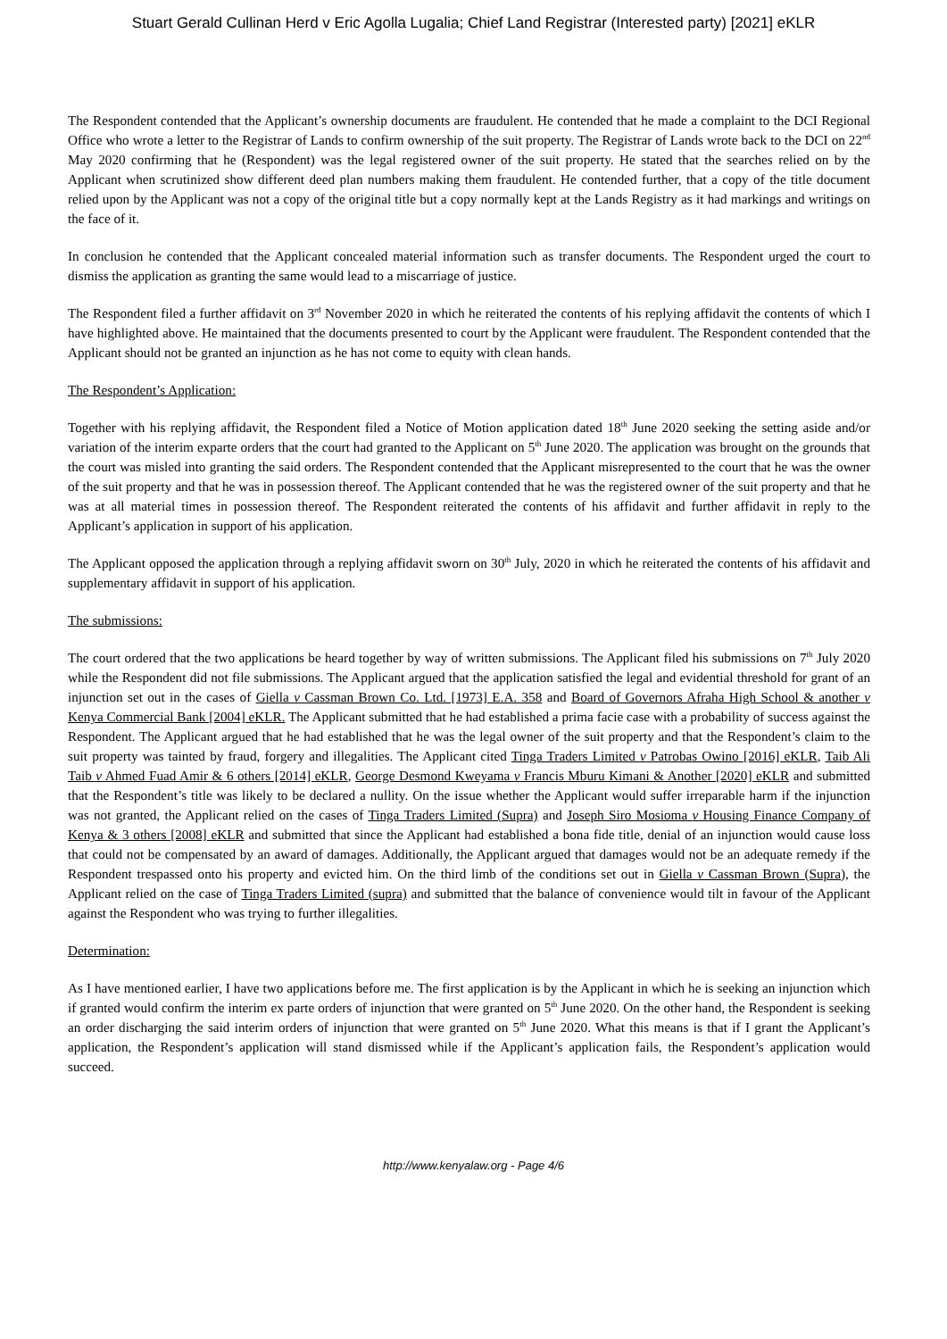Stuart Gerald Cullinan Herd v Eric Agolla Lugalia; Chief Land Registrar (Interested party) [2021] eKLR
The Respondent contended that the Applicant’s ownership documents are fraudulent. He contended that he made a complaint to the DCI Regional Office who wrote a letter to the Registrar of Lands to confirm ownership of the suit property. The Registrar of Lands wrote back to the DCI on 22<sup>nd</sup> May 2020 confirming that he (Respondent) was the legal registered owner of the suit property. He stated that the searches relied on by the Applicant when scrutinized show different deed plan numbers making them fraudulent. He contended further, that a copy of the title document relied upon by the Applicant was not a copy of the original title but a copy normally kept at the Lands Registry as it had markings and writings on the face of it.
In conclusion he contended that the Applicant concealed material information such as transfer documents. The Respondent urged the court to dismiss the application as granting the same would lead to a miscarriage of justice.
The Respondent filed a further affidavit on 3<sup>rd</sup> November 2020 in which he reiterated the contents of his replying affidavit the contents of which I have highlighted above. He maintained that the documents presented to court by the Applicant were fraudulent. The Respondent contended that the Applicant should not be granted an injunction as he has not come to equity with clean hands.
The Respondent’s Application:
Together with his replying affidavit, the Respondent filed a Notice of Motion application dated 18<sup>th</sup> June 2020 seeking the setting aside and/or variation of the interim exparte orders that the court had granted to the Applicant on 5<sup>th</sup> June 2020. The application was brought on the grounds that the court was misled into granting the said orders. The Respondent contended that the Applicant misrepresented to the court that he was the owner of the suit property and that he was in possession thereof. The Applicant contended that he was the registered owner of the suit property and that he was at all material times in possession thereof. The Respondent reiterated the contents of his affidavit and further affidavit in reply to the Applicant’s application in support of his application.
The Applicant opposed the application through a replying affidavit sworn on 30<sup>th</sup> July, 2020 in which he reiterated the contents of his affidavit and supplementary affidavit in support of his application.
The submissions:
The court ordered that the two applications be heard together by way of written submissions. The Applicant filed his submissions on 7<sup>th</sup> July 2020 while the Respondent did not file submissions. The Applicant argued that the application satisfied the legal and evidential threshold for grant of an injunction set out in the cases of Giella v Cassman Brown Co. Ltd. [1973] E.A. 358 and Board of Governors Afraha High School & another v Kenya Commercial Bank [2004] eKLR. The Applicant submitted that he had established a prima facie case with a probability of success against the Respondent. The Applicant argued that he had established that he was the legal owner of the suit property and that the Respondent’s claim to the suit property was tainted by fraud, forgery and illegalities. The Applicant cited Tinga Traders Limited v Patrobas Owino [2016] eKLR, Taib Ali Taib v Ahmed Fuad Amir & 6 others [2014] eKLR, George Desmond Kweyama v Francis Mburu Kimani & Another [2020] eKLR and submitted that the Respondent’s title was likely to be declared a nullity. On the issue whether the Applicant would suffer irreparable harm if the injunction was not granted, the Applicant relied on the cases of Tinga Traders Limited (Supra) and Joseph Siro Mosioma v Housing Finance Company of Kenya & 3 others [2008] eKLR and submitted that since the Applicant had established a bona fide title, denial of an injunction would cause loss that could not be compensated by an award of damages. Additionally, the Applicant argued that damages would not be an adequate remedy if the Respondent trespassed onto his property and evicted him. On the third limb of the conditions set out in Giella v Cassman Brown (Supra), the Applicant relied on the case of Tinga Traders Limited (supra) and submitted that the balance of convenience would tilt in favour of the Applicant against the Respondent who was trying to further illegalities.
Determination:
As I have mentioned earlier, I have two applications before me. The first application is by the Applicant in which he is seeking an injunction which if granted would confirm the interim ex parte orders of injunction that were granted on 5<sup>th</sup> June 2020. On the other hand, the Respondent is seeking an order discharging the said interim orders of injunction that were granted on 5<sup>th</sup> June 2020. What this means is that if I grant the Applicant’s application, the Respondent’s application will stand dismissed while if the Applicant’s application fails, the Respondent’s application would succeed.
http://www.kenyalaw.org - Page 4/6